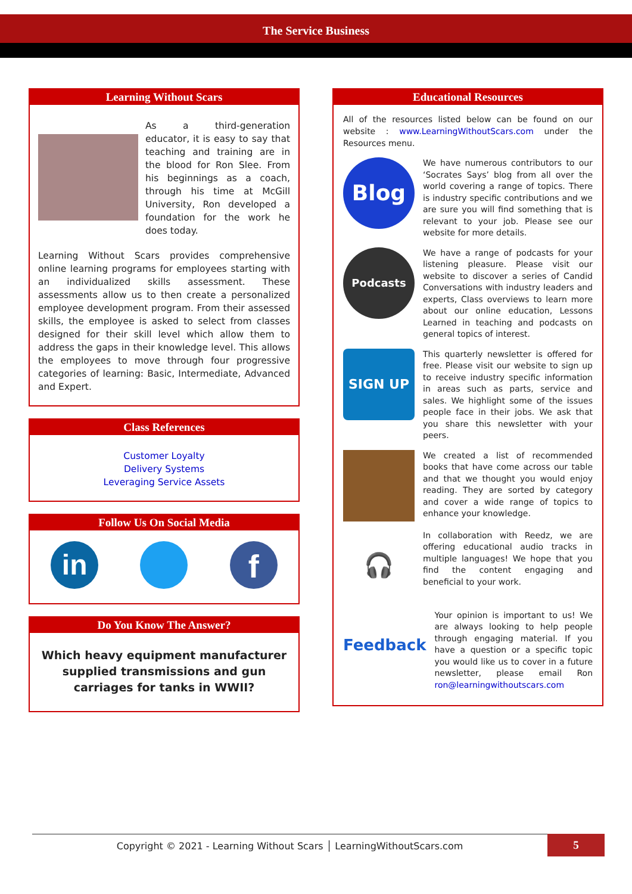The Service Business
Learning Without Scars
As a third-generation educator, it is easy to say that teaching and training are in the blood for Ron Slee. From his beginnings as a coach, through his time at McGill University, Ron developed a foundation for the work he does today.
Learning Without Scars provides comprehensive online learning programs for employees starting with an individualized skills assessment. These assessments allow us to then create a personalized employee development program. From their assessed skills, the employee is asked to select from classes designed for their skill level which allow them to address the gaps in their knowledge level. This allows the employees to move through four progressive categories of learning: Basic, Intermediate, Advanced and Expert.
Class References
Customer Loyalty
Delivery Systems
Leveraging Service Assets
Follow Us On Social Media
in
f
Do You Know The Answer?
Which heavy equipment manufacturer supplied transmissions and gun carriages for tanks in WWII?
Educational Resources
All of the resources listed below can be found on our website : www.LearningWithoutScars.com under the Resources menu.
Blog
We have numerous contributors to our ‘Socrates Says’ blog from all over the world covering a range of topics. There is industry specific contributions and we are sure you will find something that is relevant to your job. Please see our website for more details.
Podcasts
We have a range of podcasts for your listening pleasure. Please visit our website to discover a series of Candid Conversations with industry leaders and experts, Class overviews to learn more about our online education, Lessons Learned in teaching and podcasts on general topics of interest.
SIGN UP
This quarterly newsletter is offered for free. Please visit our website to sign up to receive industry specific information in areas such as parts, service and sales. We highlight some of the issues people face in their jobs. We ask that you share this newsletter with your peers.
We created a list of recommended books that have come across our table and that we thought you would enjoy reading. They are sorted by category and cover a wide range of topics to enhance your knowledge.
🎧
In collaboration with Reedz, we are offering educational audio tracks in multiple languages! We hope that you find the content engaging and beneficial to your work.
Feedback
Your opinion is important to us! We are always looking to help people through engaging material. If you have a question or a specific topic you would like us to cover in a future newsletter, please email Ron ron@learningwithoutscars.com
Copyright © 2021 - Learning Without Scars │ LearningWithoutScars.com 5